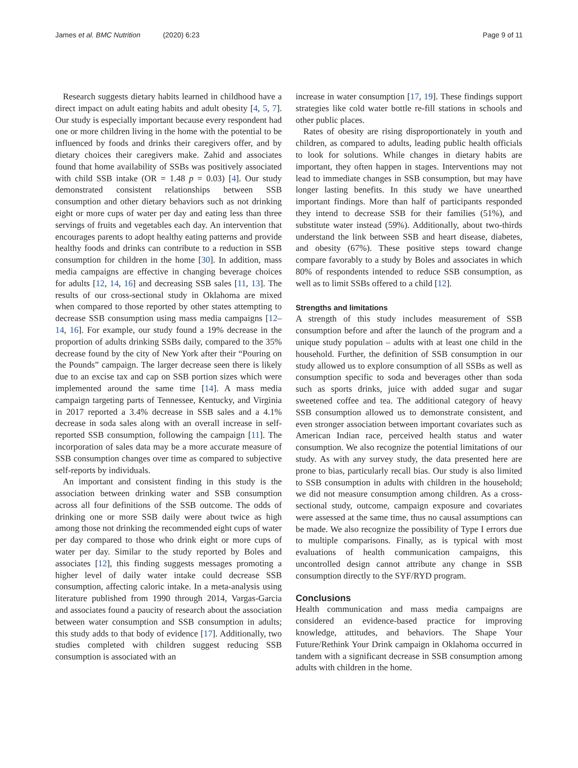James et al. BMC Nutrition (2020) 6:23
Page 9 of 11
Research suggests dietary habits learned in childhood have a direct impact on adult eating habits and adult obesity [4, 5, 7]. Our study is especially important because every respondent had one or more children living in the home with the potential to be influenced by foods and drinks their caregivers offer, and by dietary choices their caregivers make. Zahid and associates found that home availability of SSBs was positively associated with child SSB intake (OR = 1.48 p = 0.03) [4]. Our study demonstrated consistent relationships between SSB consumption and other dietary behaviors such as not drinking eight or more cups of water per day and eating less than three servings of fruits and vegetables each day. An intervention that encourages parents to adopt healthy eating patterns and provide healthy foods and drinks can contribute to a reduction in SSB consumption for children in the home [30]. In addition, mass media campaigns are effective in changing beverage choices for adults [12, 14, 16] and decreasing SSB sales [11, 13]. The results of our cross-sectional study in Oklahoma are mixed when compared to those reported by other states attempting to decrease SSB consumption using mass media campaigns [12–14, 16]. For example, our study found a 19% decrease in the proportion of adults drinking SSBs daily, compared to the 35% decrease found by the city of New York after their “Pouring on the Pounds” campaign. The larger decrease seen there is likely due to an excise tax and cap on SSB portion sizes which were implemented around the same time [14]. A mass media campaign targeting parts of Tennessee, Kentucky, and Virginia in 2017 reported a 3.4% decrease in SSB sales and a 4.1% decrease in soda sales along with an overall increase in self-reported SSB consumption, following the campaign [11]. The incorporation of sales data may be a more accurate measure of SSB consumption changes over time as compared to subjective self-reports by individuals.
An important and consistent finding in this study is the association between drinking water and SSB consumption across all four definitions of the SSB outcome. The odds of drinking one or more SSB daily were about twice as high among those not drinking the recommended eight cups of water per day compared to those who drink eight or more cups of water per day. Similar to the study reported by Boles and associates [12], this finding suggests messages promoting a higher level of daily water intake could decrease SSB consumption, affecting caloric intake. In a meta-analysis using literature published from 1990 through 2014, Vargas-Garcia and associates found a paucity of research about the association between water consumption and SSB consumption in adults; this study adds to that body of evidence [17]. Additionally, two studies completed with children suggest reducing SSB consumption is associated with an
increase in water consumption [17, 19]. These findings support strategies like cold water bottle re-fill stations in schools and other public places.
Rates of obesity are rising disproportionately in youth and children, as compared to adults, leading public health officials to look for solutions. While changes in dietary habits are important, they often happen in stages. Interventions may not lead to immediate changes in SSB consumption, but may have longer lasting benefits. In this study we have unearthed important findings. More than half of participants responded they intend to decrease SSB for their families (51%), and substitute water instead (59%). Additionally, about two-thirds understand the link between SSB and heart disease, diabetes, and obesity (67%). These positive steps toward change compare favorably to a study by Boles and associates in which 80% of respondents intended to reduce SSB consumption, as well as to limit SSBs offered to a child [12].
Strengths and limitations
A strength of this study includes measurement of SSB consumption before and after the launch of the program and a unique study population – adults with at least one child in the household. Further, the definition of SSB consumption in our study allowed us to explore consumption of all SSBs as well as consumption specific to soda and beverages other than soda such as sports drinks, juice with added sugar and sugar sweetened coffee and tea. The additional category of heavy SSB consumption allowed us to demonstrate consistent, and even stronger association between important covariates such as American Indian race, perceived health status and water consumption. We also recognize the potential limitations of our study. As with any survey study, the data presented here are prone to bias, particularly recall bias. Our study is also limited to SSB consumption in adults with children in the household; we did not measure consumption among children. As a cross-sectional study, outcome, campaign exposure and covariates were assessed at the same time, thus no causal assumptions can be made. We also recognize the possibility of Type I errors due to multiple comparisons. Finally, as is typical with most evaluations of health communication campaigns, this uncontrolled design cannot attribute any change in SSB consumption directly to the SYF/RYD program.
Conclusions
Health communication and mass media campaigns are considered an evidence-based practice for improving knowledge, attitudes, and behaviors. The Shape Your Future/Rethink Your Drink campaign in Oklahoma occurred in tandem with a significant decrease in SSB consumption among adults with children in the home.